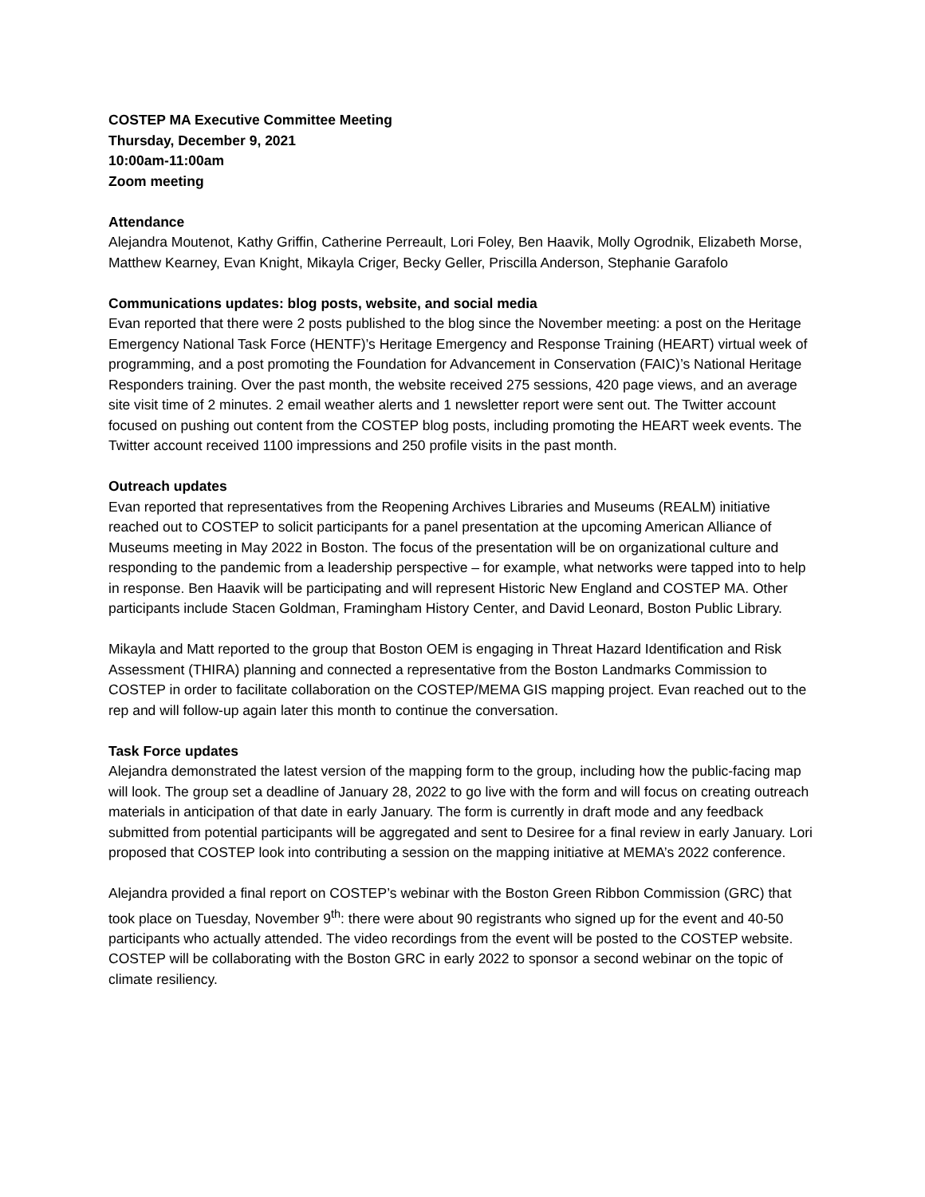COSTEP MA Executive Committee Meeting
Thursday, December 9, 2021
10:00am-11:00am
Zoom meeting
Attendance
Alejandra Moutenot, Kathy Griffin, Catherine Perreault, Lori Foley, Ben Haavik, Molly Ogrodnik, Elizabeth Morse, Matthew Kearney, Evan Knight, Mikayla Criger, Becky Geller, Priscilla Anderson, Stephanie Garafolo
Communications updates: blog posts, website, and social media
Evan reported that there were 2 posts published to the blog since the November meeting: a post on the Heritage Emergency National Task Force (HENTF)’s Heritage Emergency and Response Training (HEART) virtual week of programming, and a post promoting the Foundation for Advancement in Conservation (FAIC)’s National Heritage Responders training. Over the past month, the website received 275 sessions, 420 page views, and an average site visit time of 2 minutes. 2 email weather alerts and 1 newsletter report were sent out. The Twitter account focused on pushing out content from the COSTEP blog posts, including promoting the HEART week events. The Twitter account received 1100 impressions and 250 profile visits in the past month.
Outreach updates
Evan reported that representatives from the Reopening Archives Libraries and Museums (REALM) initiative reached out to COSTEP to solicit participants for a panel presentation at the upcoming American Alliance of Museums meeting in May 2022 in Boston. The focus of the presentation will be on organizational culture and responding to the pandemic from a leadership perspective – for example, what networks were tapped into to help in response. Ben Haavik will be participating and will represent Historic New England and COSTEP MA. Other participants include Stacen Goldman, Framingham History Center, and David Leonard, Boston Public Library.
Mikayla and Matt reported to the group that Boston OEM is engaging in Threat Hazard Identification and Risk Assessment (THIRA) planning and connected a representative from the Boston Landmarks Commission to COSTEP in order to facilitate collaboration on the COSTEP/MEMA GIS mapping project. Evan reached out to the rep and will follow-up again later this month to continue the conversation.
Task Force updates
Alejandra demonstrated the latest version of the mapping form to the group, including how the public-facing map will look. The group set a deadline of January 28, 2022 to go live with the form and will focus on creating outreach materials in anticipation of that date in early January. The form is currently in draft mode and any feedback submitted from potential participants will be aggregated and sent to Desiree for a final review in early January. Lori proposed that COSTEP look into contributing a session on the mapping initiative at MEMA’s 2022 conference.
Alejandra provided a final report on COSTEP’s webinar with the Boston Green Ribbon Commission (GRC) that took place on Tuesday, November 9<sup>th</sup>: there were about 90 registrants who signed up for the event and 40-50 participants who actually attended. The video recordings from the event will be posted to the COSTEP website. COSTEP will be collaborating with the Boston GRC in early 2022 to sponsor a second webinar on the topic of climate resiliency.